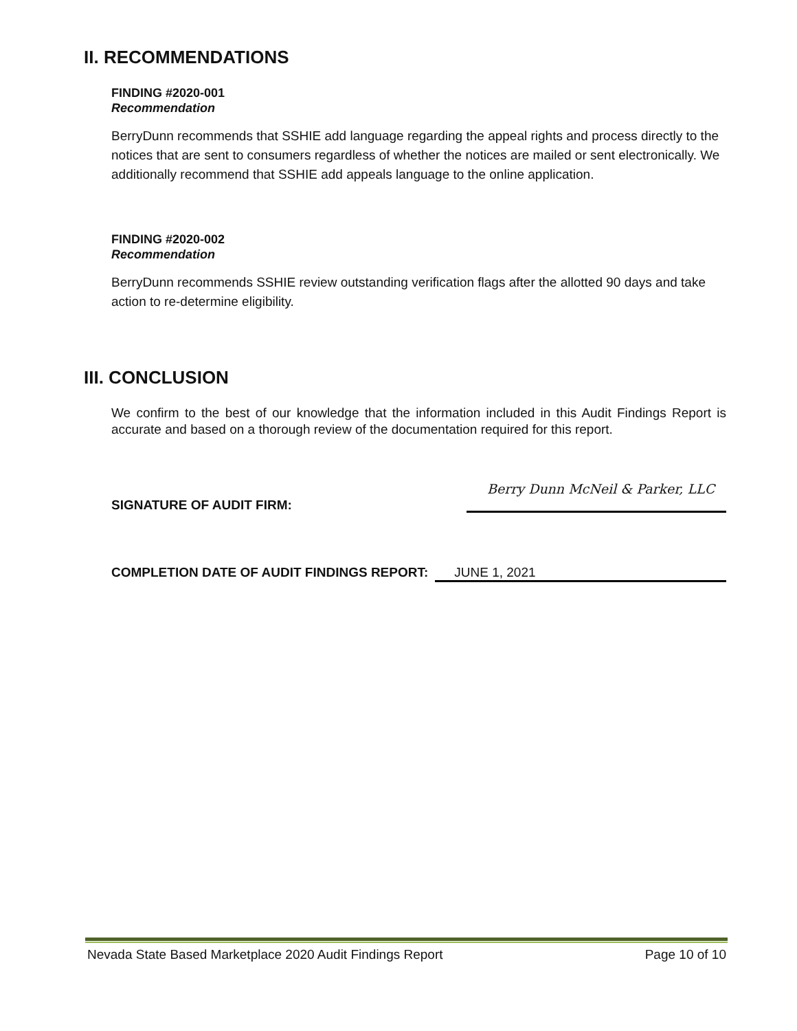II. RECOMMENDATIONS
FINDING #2020-001
Recommendation
BerryDunn recommends that SSHIE add language regarding the appeal rights and process directly to the notices that are sent to consumers regardless of whether the notices are mailed or sent electronically. We additionally recommend that SSHIE add appeals language to the online application.
FINDING #2020-002
Recommendation
BerryDunn recommends SSHIE review outstanding verification flags after the allotted 90 days and take action to re-determine eligibility.
III. CONCLUSION
We confirm to the best of our knowledge that the information included in this Audit Findings Report is accurate and based on a thorough review of the documentation required for this report.
SIGNATURE OF AUDIT FIRM: Berry Dunn McNeil & Parker, LLC
COMPLETION DATE OF AUDIT FINDINGS REPORT: JUNE 1, 2021
Nevada State Based Marketplace 2020 Audit Findings Report Page 10 of 10